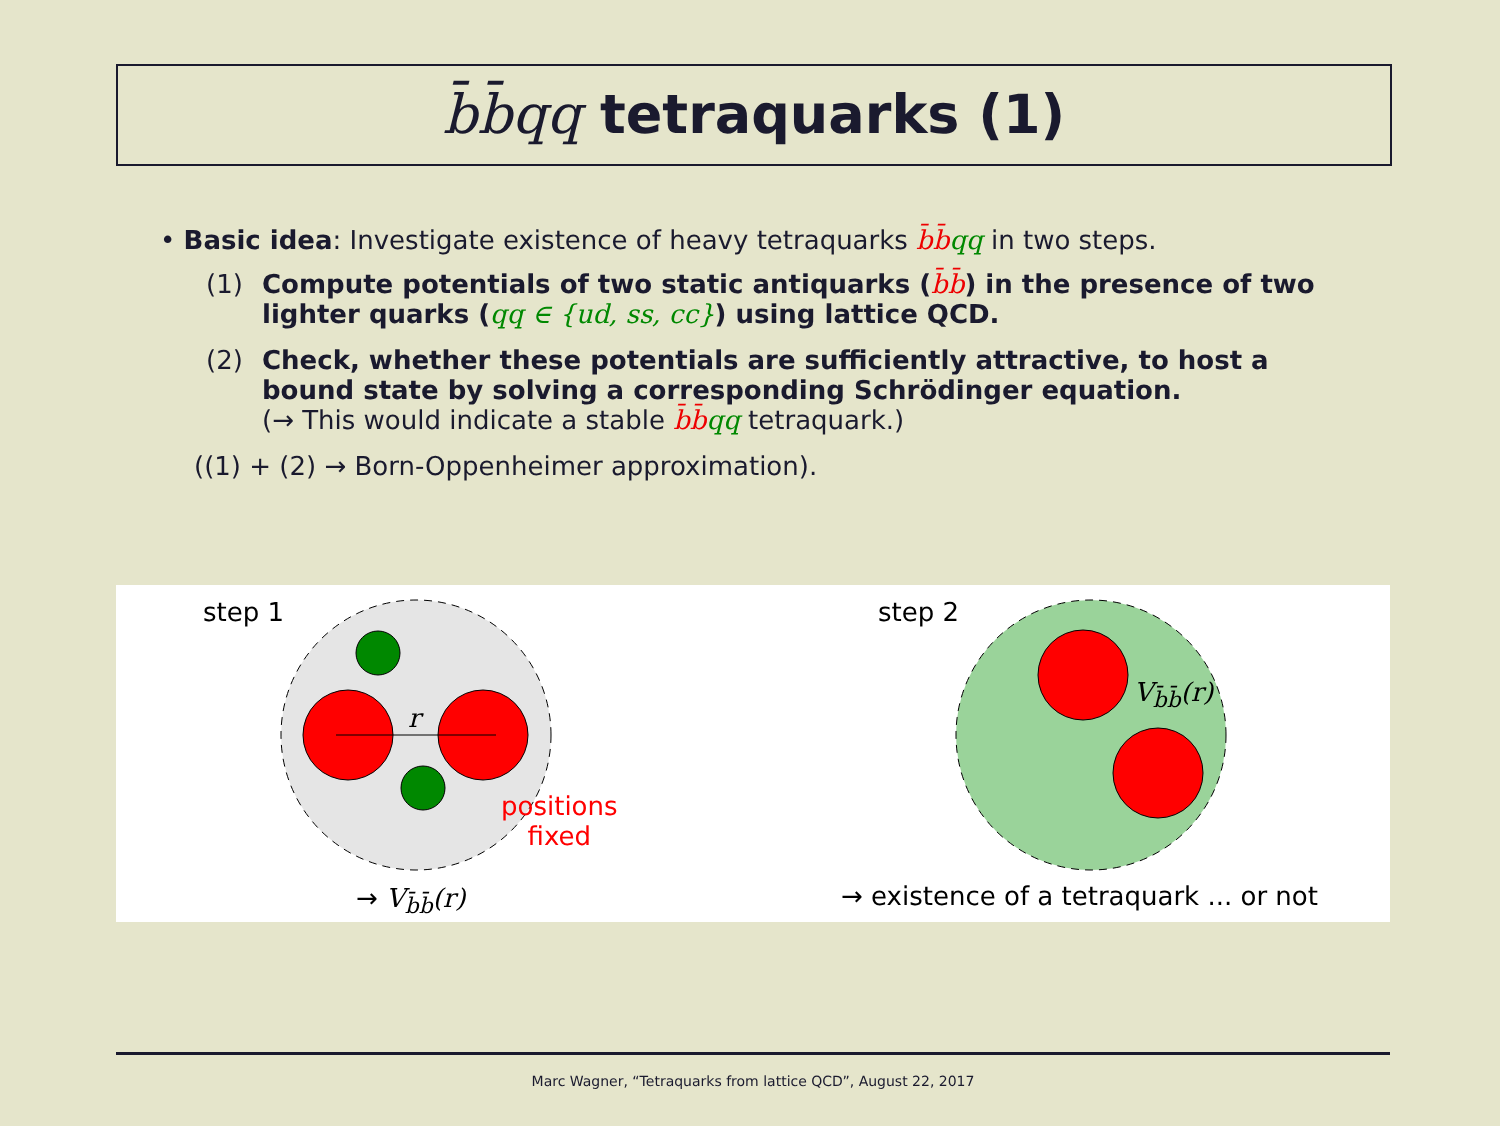b̄b̄qq tetraquarks (1)
• Basic idea: Investigate existence of heavy tetraquarks b̄b̄qq in two steps.
(1) Compute potentials of two static antiquarks (b̄b̄) in the presence of two lighter quarks (qq ∈ {ud, ss, cc}) using lattice QCD.
(2) Check, whether these potentials are sufficiently attractive, to host a bound state by solving a corresponding Schrödinger equation.
(→ This would indicate a stable b̄b̄qq tetraquark.)
((1) + (2) → Born-Oppenheimer approximation).
step 1
r
positions
fixed
→ V<sub>b̄b̄</sub>(r)
step 2
V<sub>b̄b̄</sub>(r)
→ existence of a tetraquark ... or not
Marc Wagner, “Tetraquarks from lattice QCD”, August 22, 2017